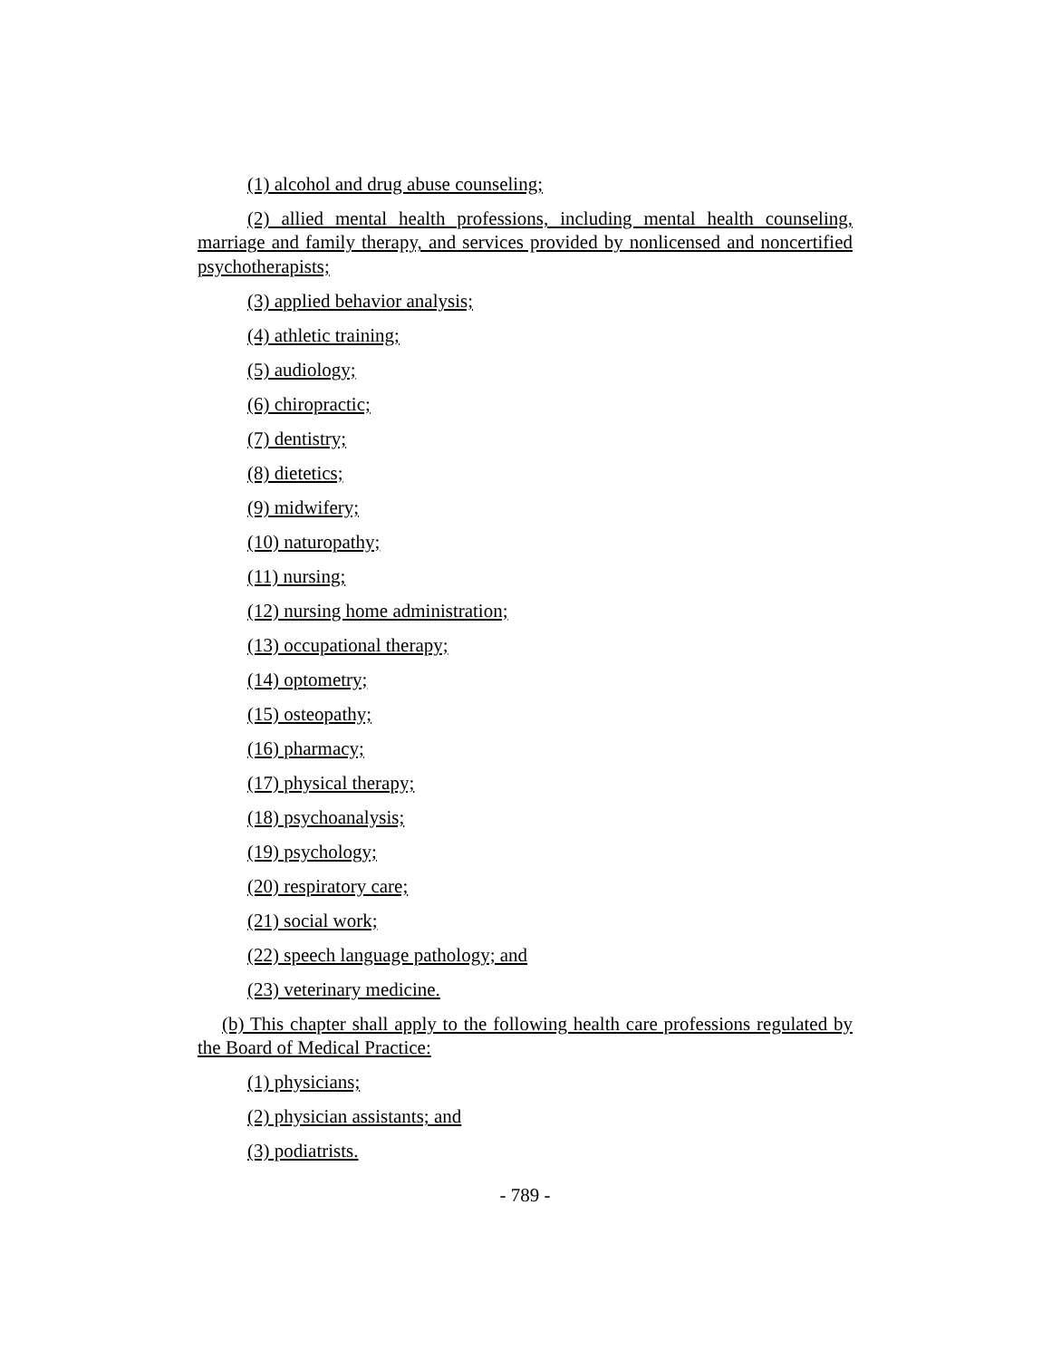(1) alcohol and drug abuse counseling;
(2) allied mental health professions, including mental health counseling, marriage and family therapy, and services provided by nonlicensed and noncertified psychotherapists;
(3) applied behavior analysis;
(4) athletic training;
(5) audiology;
(6) chiropractic;
(7) dentistry;
(8) dietetics;
(9) midwifery;
(10) naturopathy;
(11) nursing;
(12) nursing home administration;
(13) occupational therapy;
(14) optometry;
(15) osteopathy;
(16) pharmacy;
(17) physical therapy;
(18) psychoanalysis;
(19) psychology;
(20) respiratory care;
(21) social work;
(22) speech language pathology; and
(23) veterinary medicine.
(b) This chapter shall apply to the following health care professions regulated by the Board of Medical Practice:
(1) physicians;
(2) physician assistants; and
(3) podiatrists.
- 789 -